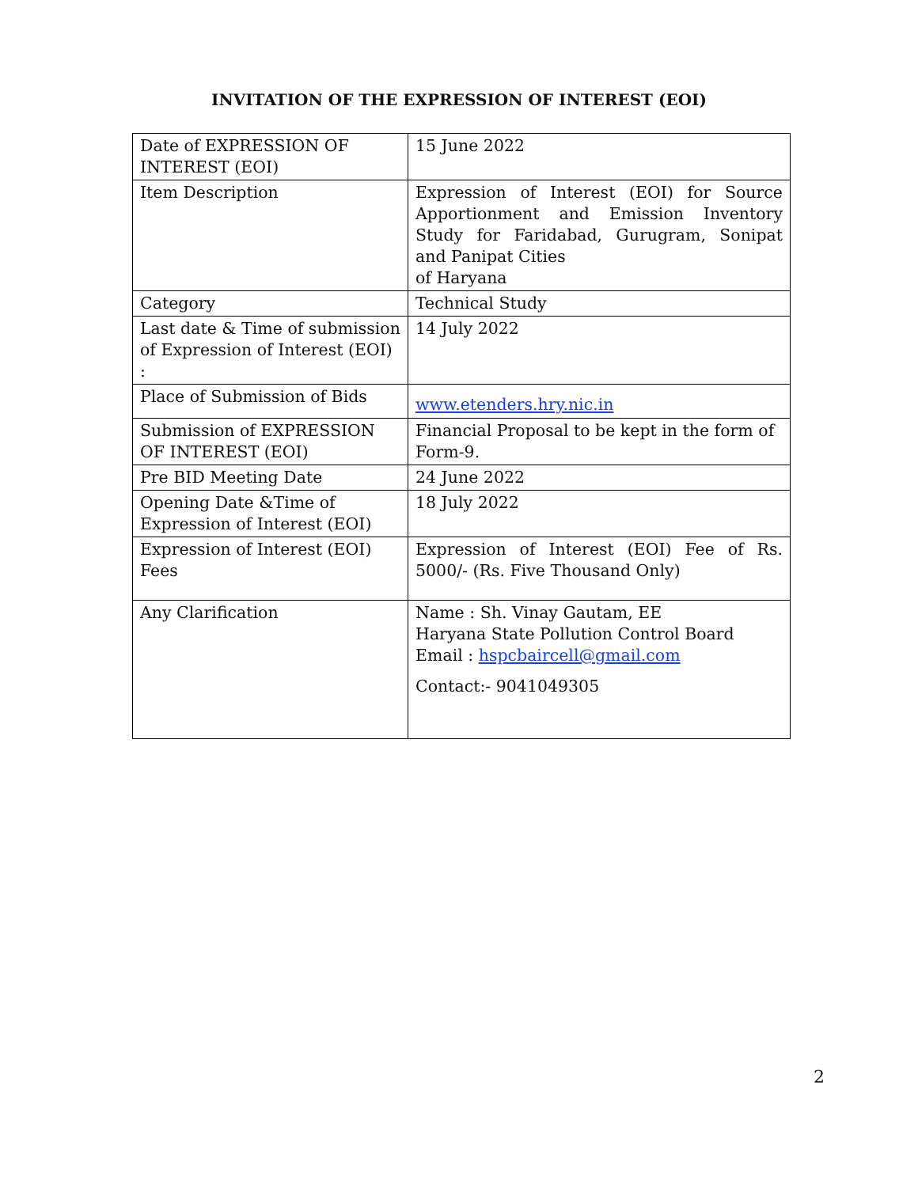INVITATION OF THE EXPRESSION OF INTEREST (EOI)
| Date of EXPRESSION OF INTEREST (EOI) | 15 June 2022 |
| Item Description | Expression of Interest (EOI) for Source Apportionment and Emission Inventory Study for Faridabad, Gurugram, Sonipat and Panipat Cities of Haryana |
| Category | Technical Study |
| Last date & Time of submission of Expression of Interest (EOI) : | 14 July 2022 |
| Place of Submission of Bids | www.etenders.hry.nic.in |
| Submission of EXPRESSION OF INTEREST (EOI) | Financial Proposal to be kept in the form of Form-9. |
| Pre BID Meeting Date | 24 June 2022 |
| Opening Date &Time of Expression of Interest (EOI) | 18 July 2022 |
| Expression of Interest (EOI) Fees | Expression of Interest (EOI) Fee of Rs. 5000/- (Rs. Five Thousand Only) |
| Any Clarification | Name : Sh. Vinay Gautam, EE Haryana State Pollution Control Board Email : hspcbaircell@gmail.com Contact:- 9041049305 |
2